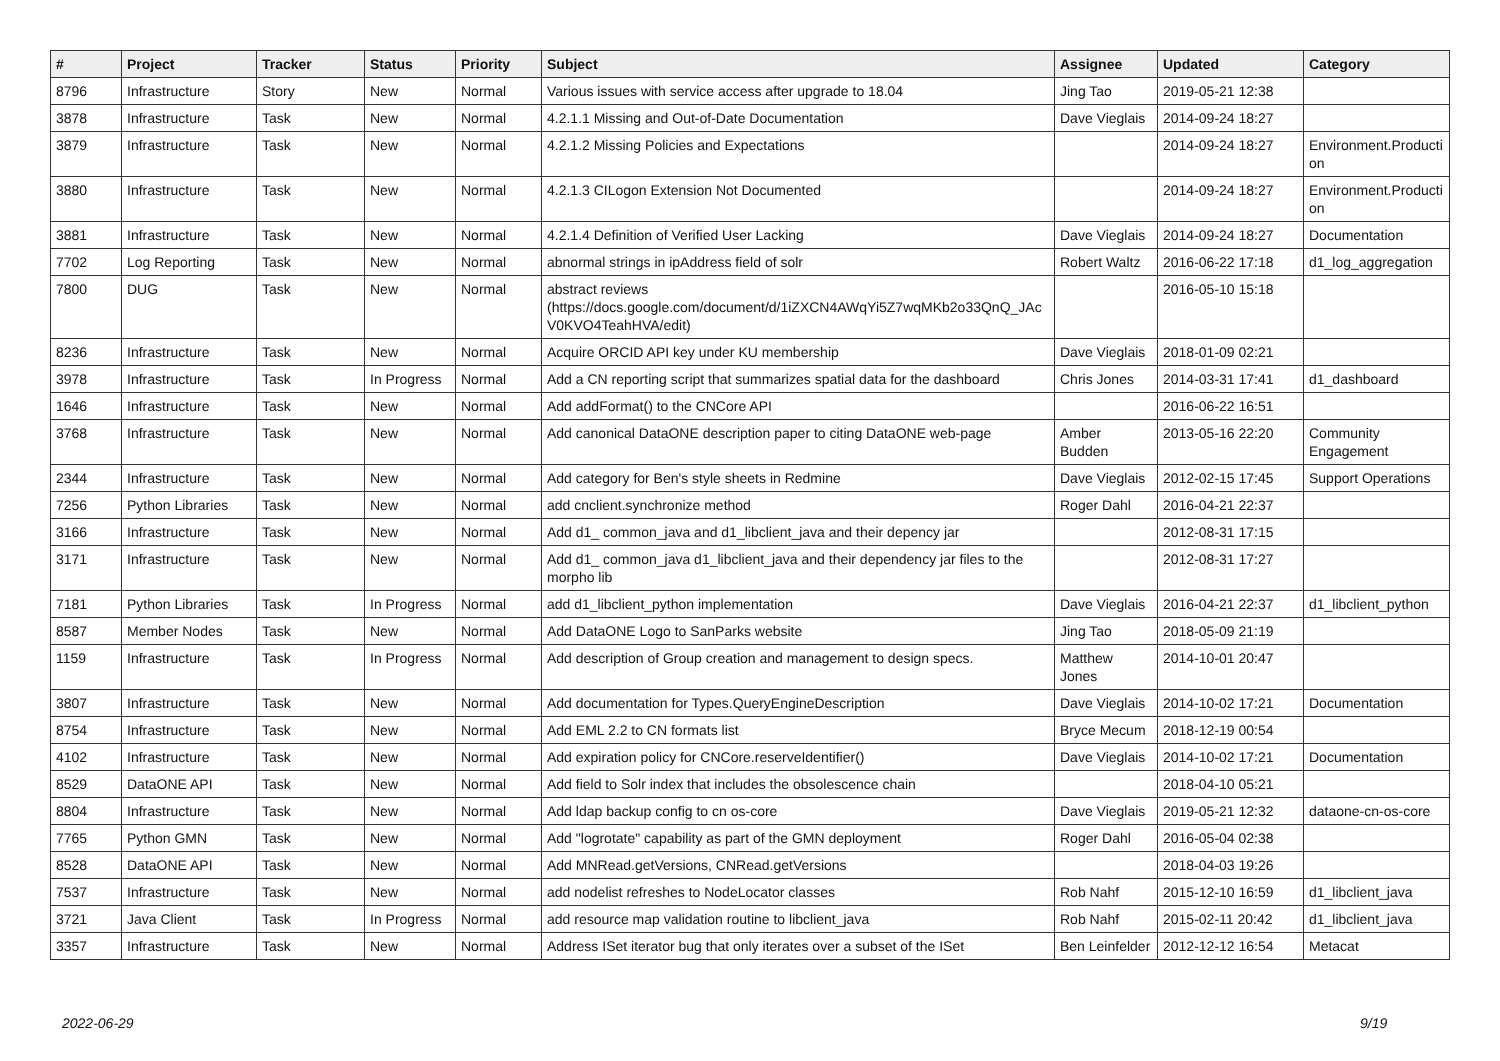| # | Project | Tracker | Status | Priority | Subject | Assignee | Updated | Category |
| --- | --- | --- | --- | --- | --- | --- | --- | --- |
| 8796 | Infrastructure | Story | New | Normal | Various issues with service access after upgrade to 18.04 | Jing Tao | 2019-05-21 12:38 | |
| 3878 | Infrastructure | Task | New | Normal | 4.2.1.1 Missing and Out-of-Date Documentation | Dave Vieglais | 2014-09-24 18:27 | |
| 3879 | Infrastructure | Task | New | Normal | 4.2.1.2 Missing Policies and Expectations | | 2014-09-24 18:27 | Environment.Producti on |
| 3880 | Infrastructure | Task | New | Normal | 4.2.1.3 CILogon Extension Not Documented | | 2014-09-24 18:27 | Environment.Producti on |
| 3881 | Infrastructure | Task | New | Normal | 4.2.1.4 Definition of Verified User Lacking | Dave Vieglais | 2014-09-24 18:27 | Documentation |
| 7702 | Log Reporting | Task | New | Normal | abnormal strings in ipAddress field of solr | Robert Waltz | 2016-06-22 17:18 | d1_log_aggregation |
| 7800 | DUG | Task | New | Normal | abstract reviews (https://docs.google.com/document/d/1iZXCN4AWqYi5Z7wqMKb2o33QnQ_JAc V0KVO4TeahHVA/edit) | | 2016-05-10 15:18 | |
| 8236 | Infrastructure | Task | New | Normal | Acquire ORCID API key under KU membership | Dave Vieglais | 2018-01-09 02:21 | |
| 3978 | Infrastructure | Task | In Progress | Normal | Add a CN reporting script that summarizes spatial data for the dashboard | Chris Jones | 2014-03-31 17:41 | d1_dashboard |
| 1646 | Infrastructure | Task | New | Normal | Add addFormat() to the CNCore API | | 2016-06-22 16:51 | |
| 3768 | Infrastructure | Task | New | Normal | Add canonical DataONE description paper to citing DataONE web-page | Amber Budden | 2013-05-16 22:20 | Community Engagement |
| 2344 | Infrastructure | Task | New | Normal | Add category for Ben's style sheets in Redmine | Dave Vieglais | 2012-02-15 17:45 | Support Operations |
| 7256 | Python Libraries | Task | New | Normal | add cnclient.synchronize method | Roger Dahl | 2016-04-21 22:37 | |
| 3166 | Infrastructure | Task | New | Normal | Add d1_ common_java and d1_libclient_java and their depency jar | | 2012-08-31 17:15 | |
| 3171 | Infrastructure | Task | New | Normal | Add d1_ common_java d1_libclient_java and their dependency jar files to the morpho lib | | 2012-08-31 17:27 | |
| 7181 | Python Libraries | Task | In Progress | Normal | add d1_libclient_python implementation | Dave Vieglais | 2016-04-21 22:37 | d1_libclient_python |
| 8587 | Member Nodes | Task | New | Normal | Add DataONE Logo to SanParks website | Jing Tao | 2018-05-09 21:19 | |
| 1159 | Infrastructure | Task | In Progress | Normal | Add description of Group creation and management to design specs. | Matthew Jones | 2014-10-01 20:47 | |
| 3807 | Infrastructure | Task | New | Normal | Add documentation for Types.QueryEngineDescription | Dave Vieglais | 2014-10-02 17:21 | Documentation |
| 8754 | Infrastructure | Task | New | Normal | Add EML 2.2 to CN formats list | Bryce Mecum | 2018-12-19 00:54 | |
| 4102 | Infrastructure | Task | New | Normal | Add expiration policy for CNCore.reserveIdentifier() | Dave Vieglais | 2014-10-02 17:21 | Documentation |
| 8529 | DataONE API | Task | New | Normal | Add field to Solr index that includes the obsolescence chain | | 2018-04-10 05:21 | |
| 8804 | Infrastructure | Task | New | Normal | Add ldap backup config to cn os-core | Dave Vieglais | 2019-05-21 12:32 | dataone-cn-os-core |
| 7765 | Python GMN | Task | New | Normal | Add "logrotate" capability as part of the GMN deployment | Roger Dahl | 2016-05-04 02:38 | |
| 8528 | DataONE API | Task | New | Normal | Add MNRead.getVersions, CNRead.getVersions | | 2018-04-03 19:26 | |
| 7537 | Infrastructure | Task | New | Normal | add nodelist refreshes to NodeLocator classes | Rob Nahf | 2015-12-10 16:59 | d1_libclient_java |
| 3721 | Java Client | Task | In Progress | Normal | add resource map validation routine to libclient_java | Rob Nahf | 2015-02-11 20:42 | d1_libclient_java |
| 3357 | Infrastructure | Task | New | Normal | Address ISet iterator bug that only iterates over a subset of the ISet | Ben Leinfelder | 2012-12-12 16:54 | Metacat |
2022-06-29 9/19